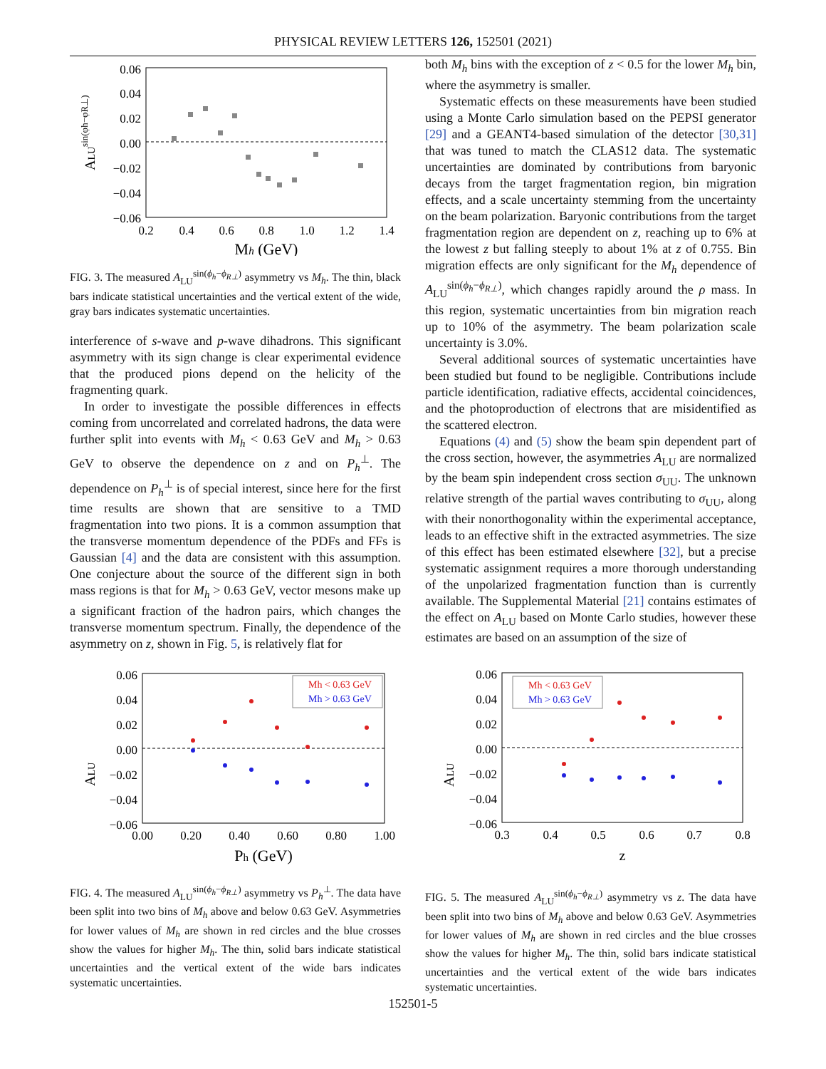PHYSICAL REVIEW LETTERS 126, 152501 (2021)
0.06
0.04
0.02
0.00
−0.02
−0.04
−0.06
0.2
0.4
0.6
0.8
1.0
1.2
1.4
Mh (GeV)
ALUsin(φh−φR⊥)
FIG. 3. The measured A<sub>LU</sub><sup>sin(ϕ<sub>h</sub>−ϕ<sub>R⊥</sub>)</sup> asymmetry vs M<sub>h</sub>. The thin, black bars indicate statistical uncertainties and the vertical extent of the wide, gray bars indicates systematic uncertainties.
interference of s-wave and p-wave dihadrons. This significant asymmetry with its sign change is clear experimental evidence that the produced pions depend on the helicity of the fragmenting quark.
In order to investigate the possible differences in effects coming from uncorrelated and correlated hadrons, the data were further split into events with M<sub>h</sub> < 0.63 GeV and M<sub>h</sub> > 0.63 GeV to observe the dependence on z and on P<sub>h</sub><sup>⊥</sup>. The dependence on P<sub>h</sub><sup>⊥</sup> is of special interest, since here for the first time results are shown that are sensitive to a TMD fragmentation into two pions. It is a common assumption that the transverse momentum dependence of the PDFs and FFs is Gaussian [4] and the data are consistent with this assumption. One conjecture about the source of the different sign in both mass regions is that for M<sub>h</sub> > 0.63 GeV, vector mesons make up a significant fraction of the hadron pairs, which changes the transverse momentum spectrum. Finally, the dependence of the asymmetry on z, shown in Fig. 5, is relatively flat for
0.06
0.04
0.02
0.00
−0.02
−0.04
−0.06
0.00
0.20
0.40
0.60
0.80
1.00
Ph (GeV)
ALU
Mh < 0.63 GeV
Mh > 0.63 GeV
FIG. 4. The measured A<sub>LU</sub><sup>sin(ϕ<sub>h</sub>−ϕ<sub>R⊥</sub>)</sup> asymmetry vs P<sub>h</sub><sup>⊥</sup>. The data have been split into two bins of M<sub>h</sub> above and below 0.63 GeV. Asymmetries for lower values of M<sub>h</sub> are shown in red circles and the blue crosses show the values for higher M<sub>h</sub>. The thin, solid bars indicate statistical uncertainties and the vertical extent of the wide bars indicates systematic uncertainties.
both M<sub>h</sub> bins with the exception of z < 0.5 for the lower M<sub>h</sub> bin, where the asymmetry is smaller.
Systematic effects on these measurements have been studied using a Monte Carlo simulation based on the PEPSI generator [29] and a GEANT4-based simulation of the detector [30,31] that was tuned to match the CLAS12 data. The systematic uncertainties are dominated by contributions from baryonic decays from the target fragmentation region, bin migration effects, and a scale uncertainty stemming from the uncertainty on the beam polarization. Baryonic contributions from the target fragmentation region are dependent on z, reaching up to 6% at the lowest z but falling steeply to about 1% at z of 0.755. Bin migration effects are only significant for the M<sub>h</sub> dependence of A<sub>LU</sub><sup>sin(ϕ<sub>h</sub>−ϕ<sub>R⊥</sub>)</sup>, which changes rapidly around the ρ mass. In this region, systematic uncertainties from bin migration reach up to 10% of the asymmetry. The beam polarization scale uncertainty is 3.0%.
Several additional sources of systematic uncertainties have been studied but found to be negligible. Contributions include particle identification, radiative effects, accidental coincidences, and the photoproduction of electrons that are misidentified as the scattered electron.
Equations (4) and (5) show the beam spin dependent part of the cross section, however, the asymmetries A<sub>LU</sub> are normalized by the beam spin independent cross section σ<sub>UU</sub>. The unknown relative strength of the partial waves contributing to σ<sub>UU</sub>, along with their nonorthogonality within the experimental acceptance, leads to an effective shift in the extracted asymmetries. The size of this effect has been estimated elsewhere [32], but a precise systematic assignment requires a more thorough understanding of the unpolarized fragmentation function than is currently available. The Supplemental Material [21] contains estimates of the effect on A<sub>LU</sub> based on Monte Carlo studies, however these estimates are based on an assumption of the size of
0.06
0.04
0.02
0.00
−0.02
−0.04
−0.06
0.3
0.4
0.5
0.6
0.7
0.8
z
ALU
Mh < 0.63 GeV
Mh > 0.63 GeV
FIG. 5. The measured A<sub>LU</sub><sup>sin(ϕ<sub>h</sub>−ϕ<sub>R⊥</sub>)</sup> asymmetry vs z. The data have been split into two bins of M<sub>h</sub> above and below 0.63 GeV. Asymmetries for lower values of M<sub>h</sub> are shown in red circles and the blue crosses show the values for higher M<sub>h</sub>. The thin, solid bars indicate statistical uncertainties and the vertical extent of the wide bars indicates systematic uncertainties.
152501-5